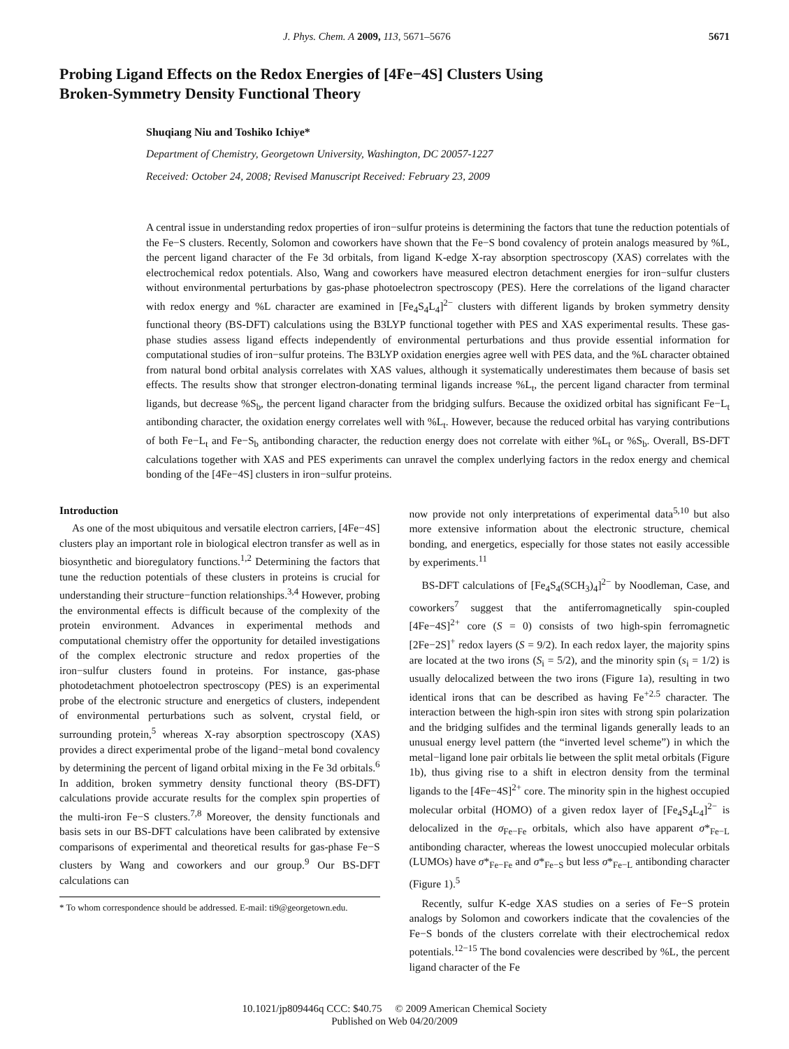J. Phys. Chem. A 2009, 113, 5671–5676 5671
Probing Ligand Effects on the Redox Energies of [4Fe−4S] Clusters Using
Broken-Symmetry Density Functional Theory
Shuqiang Niu and Toshiko Ichiye*
Department of Chemistry, Georgetown University, Washington, DC 20057-1227
Received: October 24, 2008; Revised Manuscript Received: February 23, 2009
A central issue in understanding redox properties of iron−sulfur proteins is determining the factors that tune the reduction potentials of the Fe−S clusters. Recently, Solomon and coworkers have shown that the Fe−S bond covalency of protein analogs measured by %L, the percent ligand character of the Fe 3d orbitals, from ligand K-edge X-ray absorption spectroscopy (XAS) correlates with the electrochemical redox potentials. Also, Wang and coworkers have measured electron detachment energies for iron−sulfur clusters without environmental perturbations by gas-phase photoelectron spectroscopy (PES). Here the correlations of the ligand character with redox energy and %L character are examined in [Fe<sub>4</sub>S<sub>4</sub>L<sub>4</sub>]<sup>2−</sup> clusters with different ligands by broken symmetry density functional theory (BS-DFT) calculations using the B3LYP functional together with PES and XAS experimental results. These gas-phase studies assess ligand effects independently of environmental perturbations and thus provide essential information for computational studies of iron−sulfur proteins. The B3LYP oxidation energies agree well with PES data, and the %L character obtained from natural bond orbital analysis correlates with XAS values, although it systematically underestimates them because of basis set effects. The results show that stronger electron-donating terminal ligands increase %L<sub>t</sub>, the percent ligand character from terminal ligands, but decrease %S<sub>b</sub>, the percent ligand character from the bridging sulfurs. Because the oxidized orbital has significant Fe−L<sub>t</sub> antibonding character, the oxidation energy correlates well with %L<sub>t</sub>. However, because the reduced orbital has varying contributions of both Fe−L<sub>t</sub> and Fe−S<sub>b</sub> antibonding character, the reduction energy does not correlate with either %L<sub>t</sub> or %S<sub>b</sub>. Overall, BS-DFT calculations together with XAS and PES experiments can unravel the complex underlying factors in the redox energy and chemical bonding of the [4Fe−4S] clusters in iron−sulfur proteins.
Introduction
As one of the most ubiquitous and versatile electron carriers, [4Fe−4S] clusters play an important role in biological electron transfer as well as in biosynthetic and bioregulatory functions.<sup>1,2</sup> Determining the factors that tune the reduction potentials of these clusters in proteins is crucial for understanding their structure−function relationships.<sup>3,4</sup> However, probing the environmental effects is difficult because of the complexity of the protein environment. Advances in experimental methods and computational chemistry offer the opportunity for detailed investigations of the complex electronic structure and redox properties of the iron−sulfur clusters found in proteins. For instance, gas-phase photodetachment photoelectron spectroscopy (PES) is an experimental probe of the electronic structure and energetics of clusters, independent of environmental perturbations such as solvent, crystal field, or surrounding protein,<sup>5</sup> whereas X-ray absorption spectroscopy (XAS) provides a direct experimental probe of the ligand−metal bond covalency by determining the percent of ligand orbital mixing in the Fe 3d orbitals.<sup>6</sup> In addition, broken symmetry density functional theory (BS-DFT) calculations provide accurate results for the complex spin properties of the multi-iron Fe−S clusters.<sup>7,8</sup> Moreover, the density functionals and basis sets in our BS-DFT calculations have been calibrated by extensive comparisons of experimental and theoretical results for gas-phase Fe−S clusters by Wang and coworkers and our group.<sup>9</sup> Our BS-DFT calculations can
* To whom correspondence should be addressed. E-mail: ti9@georgetown.edu.
now provide not only interpretations of experimental data<sup>5,10</sup> but also more extensive information about the electronic structure, chemical bonding, and energetics, especially for those states not easily accessible by experiments.<sup>11</sup>
BS-DFT calculations of [Fe<sub>4</sub>S<sub>4</sub>(SCH<sub>3</sub>)<sub>4</sub>]<sup>2−</sup> by Noodleman, Case, and coworkers<sup>7</sup> suggest that the antiferromagnetically spin-coupled [4Fe−4S]<sup>2+</sup> core (S = 0) consists of two high-spin ferromagnetic [2Fe−2S]<sup>+</sup> redox layers (S = 9/2). In each redox layer, the majority spins are located at the two irons (S<sub>i</sub> = 5/2), and the minority spin (s<sub>i</sub> = 1/2) is usually delocalized between the two irons (Figure 1a), resulting in two identical irons that can be described as having Fe<sup>+2.5</sup> character. The interaction between the high-spin iron sites with strong spin polarization and the bridging sulfides and the terminal ligands generally leads to an unusual energy level pattern (the “inverted level scheme”) in which the metal−ligand lone pair orbitals lie between the split metal orbitals (Figure 1b), thus giving rise to a shift in electron density from the terminal ligands to the [4Fe−4S]<sup>2+</sup> core. The minority spin in the highest occupied molecular orbital (HOMO) of a given redox layer of [Fe<sub>4</sub>S<sub>4</sub>L<sub>4</sub>]<sup>2−</sup> is delocalized in the σ<sub>Fe−Fe</sub> orbitals, which also have apparent σ*<sub>Fe−L</sub> antibonding character, whereas the lowest unoccupied molecular orbitals (LUMOs) have σ*<sub>Fe−Fe</sub> and σ*<sub>Fe−S</sub> but less σ*<sub>Fe−L</sub> antibonding character (Figure 1).<sup>5</sup>
Recently, sulfur K-edge XAS studies on a series of Fe−S protein analogs by Solomon and coworkers indicate that the covalencies of the Fe−S bonds of the clusters correlate with their electrochemical redox potentials.<sup>12−15</sup> The bond covalencies were described by %L, the percent ligand character of the Fe
10.1021/jp809446q CCC: $40.75 © 2009 American Chemical Society
Published on Web 04/20/2009